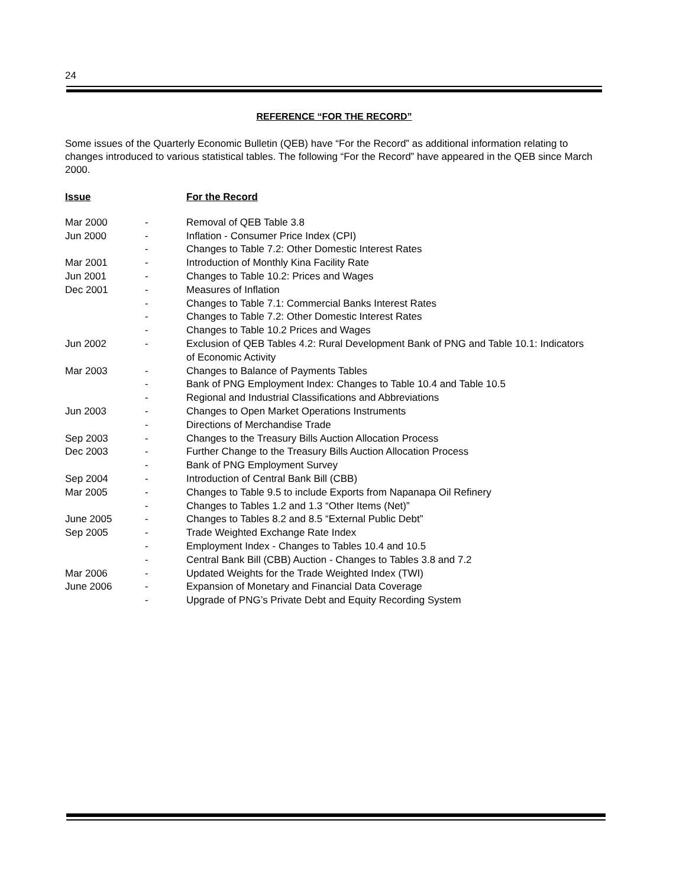24
REFERENCE “FOR THE RECORD”
Some issues of the Quarterly Economic Bulletin (QEB) have “For the Record” as additional information relating to changes introduced to various statistical tables. The following “For the Record” have appeared in the QEB since March 2000.
| Issue | | For the Record |
| --- | --- | --- |
| Mar 2000 | - | Removal of QEB Table 3.8 |
| Jun 2000 | - | Inflation - Consumer Price Index (CPI) |
| | - | Changes to Table 7.2: Other Domestic Interest Rates |
| Mar 2001 | - | Introduction of Monthly Kina Facility Rate |
| Jun 2001 | - | Changes to Table 10.2: Prices and Wages |
| Dec 2001 | - | Measures of Inflation |
| | - | Changes to Table 7.1: Commercial Banks Interest Rates |
| | - | Changes to Table 7.2: Other Domestic Interest Rates |
| | - | Changes to Table 10.2 Prices and Wages |
| Jun 2002 | - | Exclusion of QEB Tables 4.2: Rural Development Bank of PNG and Table 10.1: Indicators of Economic Activity |
| Mar 2003 | - | Changes to Balance of Payments Tables |
| | - | Bank of PNG Employment Index: Changes to Table 10.4 and Table 10.5 |
| | - | Regional and Industrial Classifications and Abbreviations |
| Jun 2003 | - | Changes to Open Market Operations Instruments |
| | - | Directions of Merchandise Trade |
| Sep 2003 | - | Changes to the Treasury Bills Auction Allocation Process |
| Dec 2003 | - | Further Change to the Treasury Bills Auction Allocation Process |
| | - | Bank of PNG Employment Survey |
| Sep 2004 | - | Introduction of Central Bank Bill (CBB) |
| Mar 2005 | - | Changes to Table 9.5 to include Exports from Napanapa Oil Refinery |
| | - | Changes to Tables 1.2 and 1.3 “Other Items (Net)” |
| June 2005 | - | Changes to Tables 8.2 and 8.5 “External Public Debt” |
| Sep 2005 | - | Trade Weighted Exchange Rate Index |
| | - | Employment Index - Changes to Tables 10.4 and 10.5 |
| | - | Central Bank Bill (CBB) Auction - Changes to Tables 3.8 and 7.2 |
| Mar 2006 | - | Updated Weights for the Trade Weighted Index (TWI) |
| June 2006 | - | Expansion of Monetary and Financial Data Coverage |
| | - | Upgrade of PNG’s Private Debt and Equity Recording System |